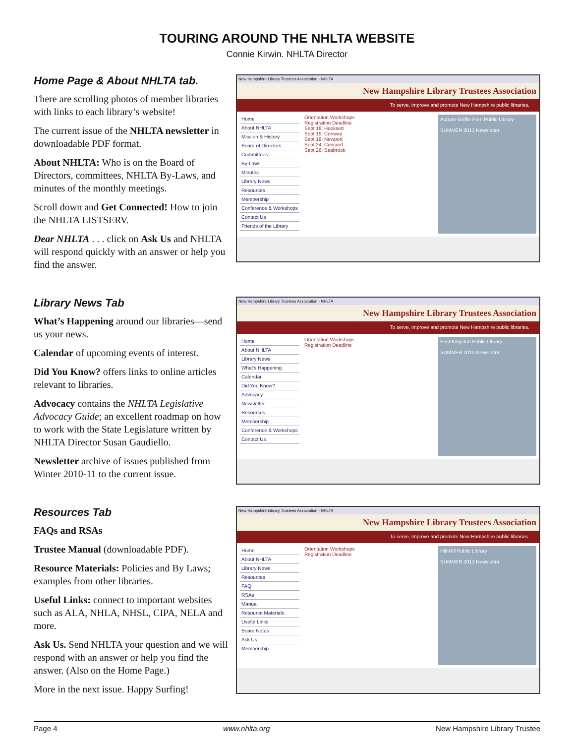TOURING AROUND THE NHLTA WEBSITE
Connie Kirwin. NHLTA Director
Home Page & About NHLTA tab.
There are scrolling photos of member libraries with links to each library’s website!
The current issue of the NHLTA newsletter in downloadable PDF format.
About NHLTA: Who is on the Board of Directors, committees, NHLTA By-Laws, and minutes of the monthly meetings.
Scroll down and Get Connected! How to join the NHLTA LISTSERV.
Dear NHLTA . . . click on Ask Us and NHLTA will respond quickly with an answer or help you find the answer.
New Hampshire Library Trustees Association - NHLTA
New Hampshire Library Trustees Association
To serve, improve and promote New Hampshire public libraries.
Home
About NHLTA
Mission & History
Board of Directors
Committees
By-Laws
Minutes
Library News
Resources
Membership
Conference & Workshops
Contact Us
Friends of the Library
Orientation Workshops
Registration Deadline
Sept 18: Hooksett
Sept 19: Conway
Sept 19: Newport
Sept 24: Concord
Sept 26: Seabrook
Auburn-Griffin Free Public Library
SUMMER 2013 Newsletter
Library News Tab
What’s Happening around our libraries—send us your news.
Calendar of upcoming events of interest.
Did You Know? offers links to online articles relevant to libraries.
Advocacy contains the NHLTA Legislative Advocacy Guide; an excellent roadmap on how to work with the State Legislature written by NHLTA Director Susan Gaudiello.
Newsletter archive of issues published from Winter 2010-11 to the current issue.
New Hampshire Library Trustees Association - NHLTA
New Hampshire Library Trustees Association
To serve, improve and promote New Hampshire public libraries.
Home
About NHLTA
Library News
What's Happening
Calendar
Did You Know?
Advocacy
Newsletter
Resources
Membership
Conference & Workshops
Contact Us
Orientation Workshops
Registration Deadline
East Kingston Public Library
SUMMER 2013 Newsletter
Resources Tab
FAQs and RSAs
Trustee Manual (downloadable PDF).
Resource Materials: Policies and By Laws; examples from other libraries.
Useful Links: connect to important websites such as ALA, NHLA, NHSL, CIPA, NELA and more.
Ask Us. Send NHLTA your question and we will respond with an answer or help you find the answer. (Also on the Home Page.)
More in the next issue. Happy Surfing!
New Hampshire Library Trustees Association - NHLTA
New Hampshire Library Trustees Association
To serve, improve and promote New Hampshire public libraries.
Home
About NHLTA
Library News
Resources
FAQ
RSAs
Manual
Resource Materials
Useful Links
Board Notes
Ask Us
Membership
Orientation Workshops
Registration Deadline
Hill-Hill Public Library
SUMMER 2013 Newsletter
Page 4 www.nhlta.org New Hampshire Library Trustee